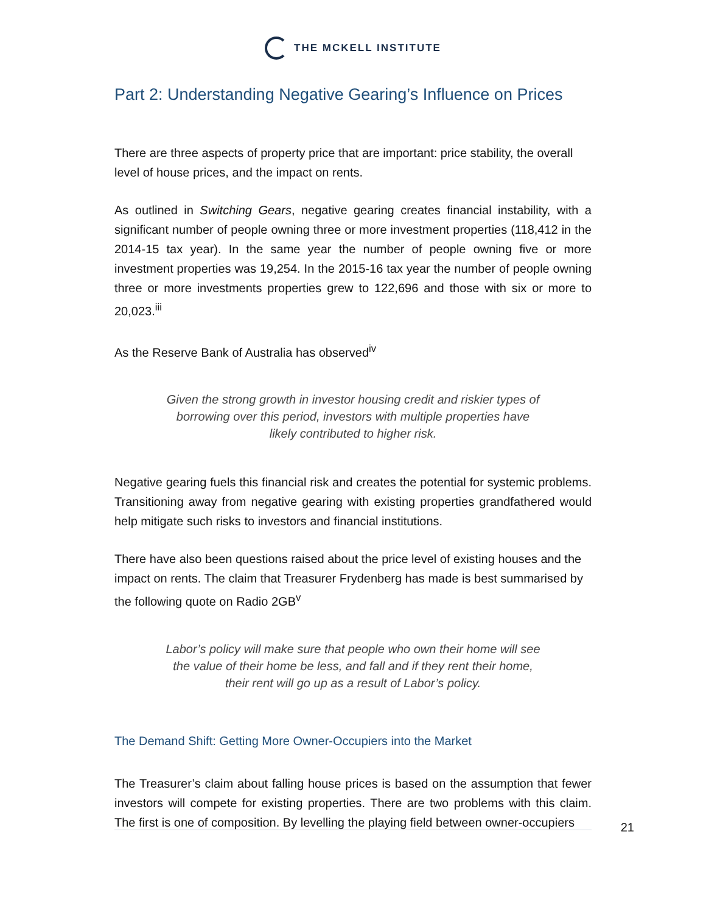THE MCKELL INSTITUTE
Part 2: Understanding Negative Gearing’s Influence on Prices
There are three aspects of property price that are important: price stability, the overall level of house prices, and the impact on rents.
As outlined in Switching Gears, negative gearing creates financial instability, with a significant number of people owning three or more investment properties (118,412 in the 2014-15 tax year). In the same year the number of people owning five or more investment properties was 19,254. In the 2015-16 tax year the number of people owning three or more investments properties grew to 122,696 and those with six or more to 20,023.<sup>iii</sup>
As the Reserve Bank of Australia has observed<sup>iv</sup>
Given the strong growth in investor housing credit and riskier types of borrowing over this period, investors with multiple properties have likely contributed to higher risk.
Negative gearing fuels this financial risk and creates the potential for systemic problems. Transitioning away from negative gearing with existing properties grandfathered would help mitigate such risks to investors and financial institutions.
There have also been questions raised about the price level of existing houses and the impact on rents. The claim that Treasurer Frydenberg has made is best summarised by the following quote on Radio 2GB<sup>v</sup>
Labor’s policy will make sure that people who own their home will see the value of their home be less, and fall and if they rent their home, their rent will go up as a result of Labor’s policy.
The Demand Shift: Getting More Owner-Occupiers into the Market
The Treasurer’s claim about falling house prices is based on the assumption that fewer investors will compete for existing properties. There are two problems with this claim. The first is one of composition. By levelling the playing field between owner-occupiers
21